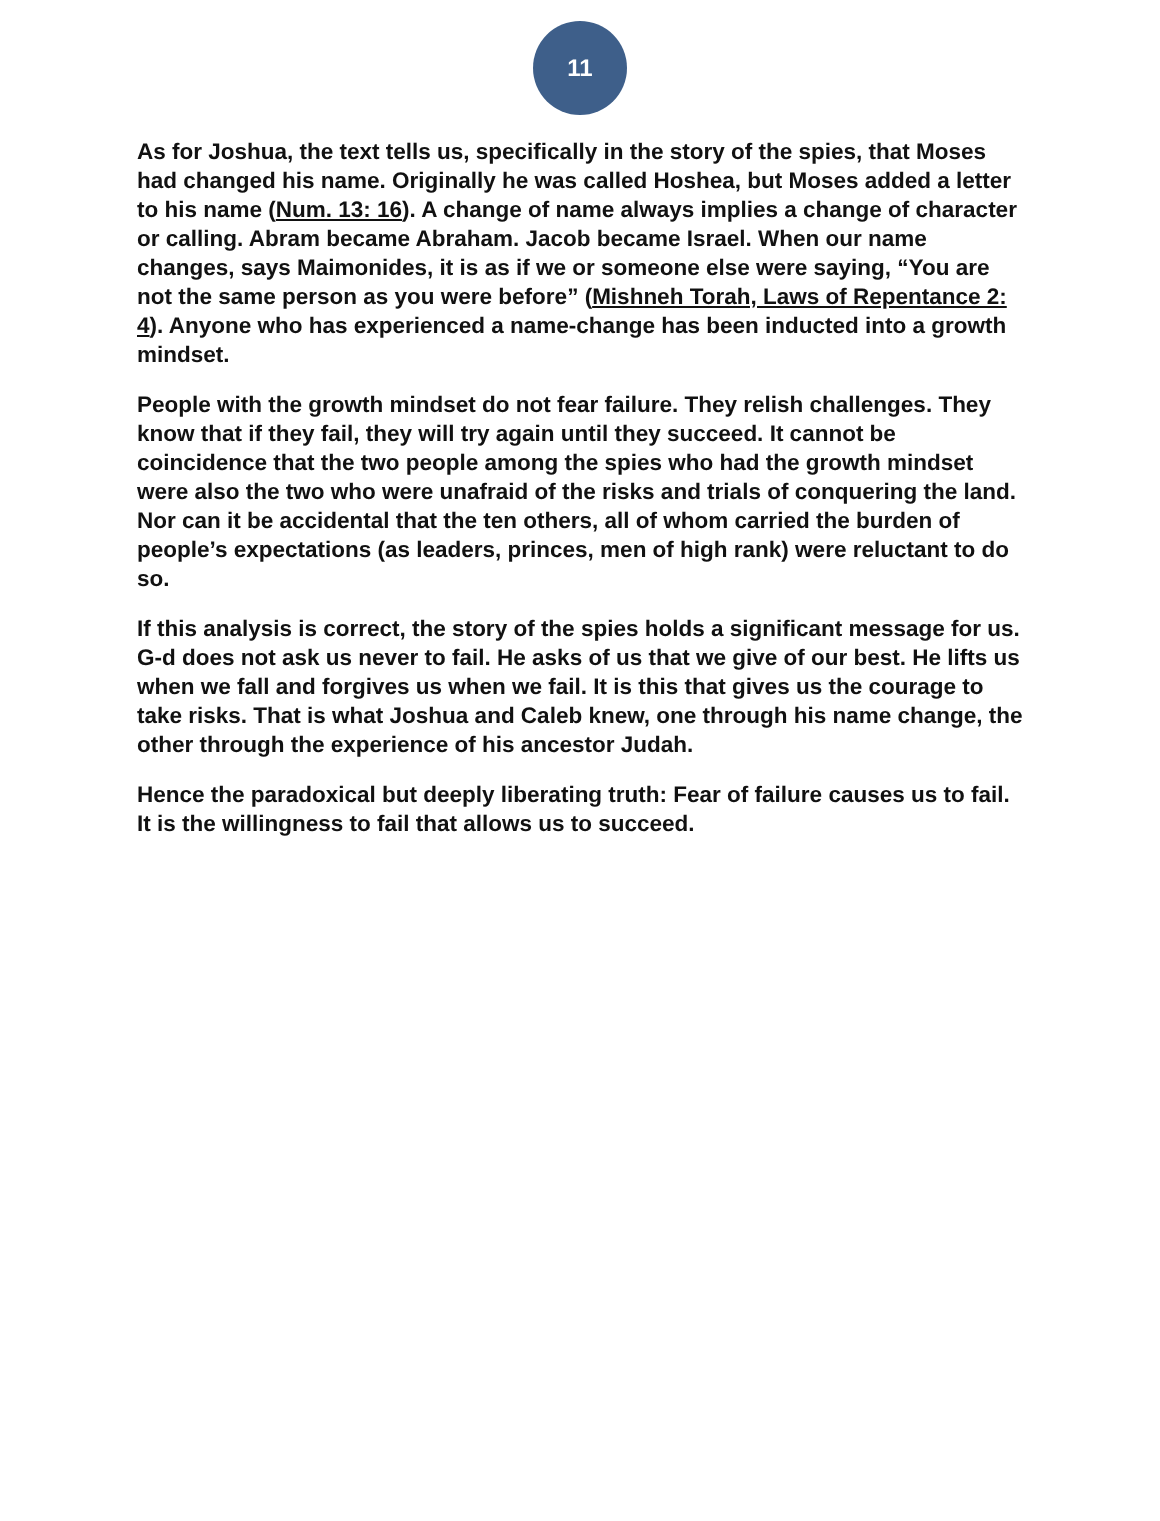11
As for Joshua, the text tells us, specifically in the story of the spies, that Moses had changed his name. Originally he was called Hoshea, but Moses added a letter to his name (Num. 13: 16). A change of name always implies a change of character or calling. Abram became Abraham. Jacob became Israel. When our name changes, says Maimonides, it is as if we or someone else were saying, “You are not the same person as you were before” (Mishneh Torah, Laws of Repentance 2: 4). Anyone who has experienced a name-change has been inducted into a growth mindset.
People with the growth mindset do not fear failure. They relish challenges. They know that if they fail, they will try again until they succeed. It cannot be coincidence that the two people among the spies who had the growth mindset were also the two who were unafraid of the risks and trials of conquering the land. Nor can it be accidental that the ten others, all of whom carried the burden of people’s expectations (as leaders, princes, men of high rank) were reluctant to do so.
If this analysis is correct, the story of the spies holds a significant message for us. G-d does not ask us never to fail. He asks of us that we give of our best. He lifts us when we fall and forgives us when we fail. It is this that gives us the courage to take risks. That is what Joshua and Caleb knew, one through his name change, the other through the experience of his ancestor Judah.
Hence the paradoxical but deeply liberating truth: Fear of failure causes us to fail. It is the willingness to fail that allows us to succeed.